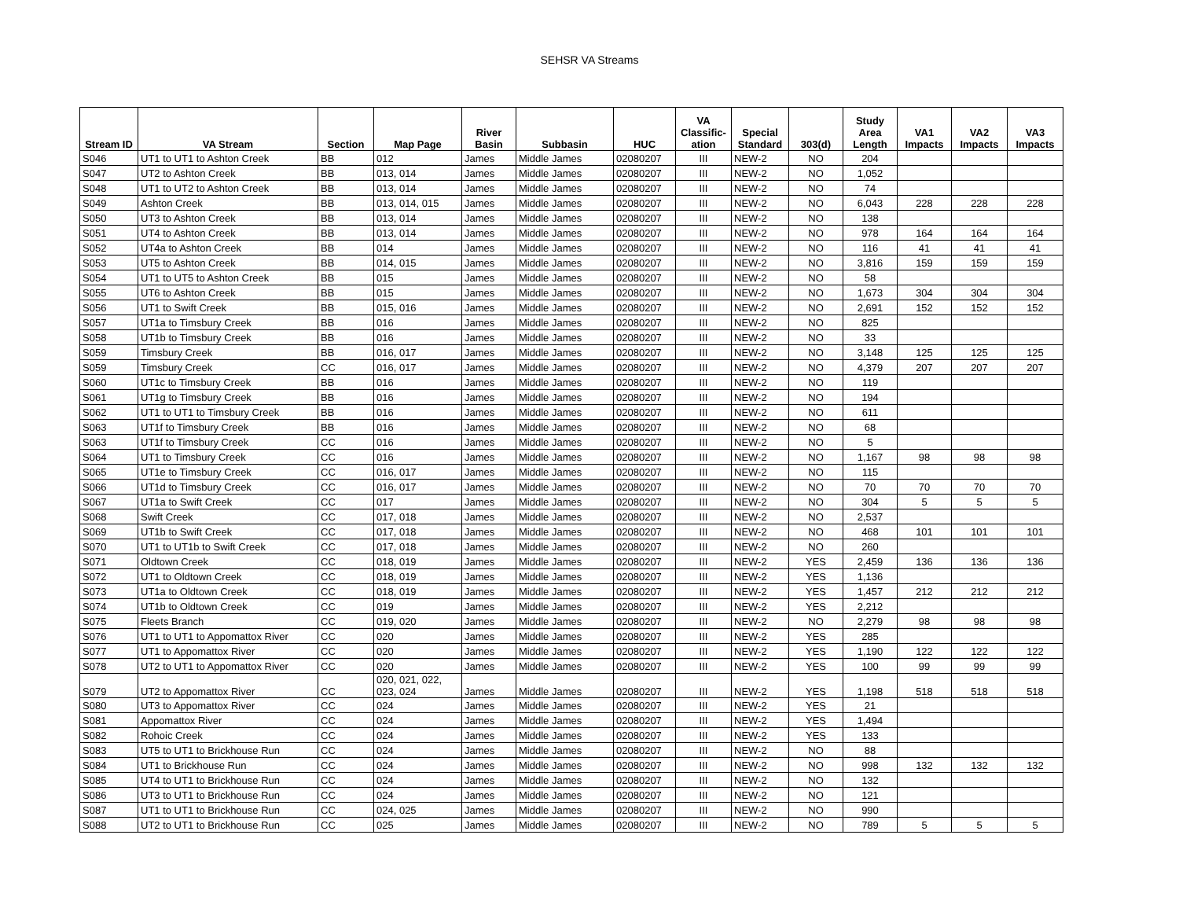SEHSR VA Streams
| Stream ID | VA Stream | Section | Map Page | River Basin | Subbasin | HUC | VA Classific- ation | Special Standard | 303(d) | Study Area Length | VA1 Impacts | VA2 Impacts | VA3 Impacts |
| --- | --- | --- | --- | --- | --- | --- | --- | --- | --- | --- | --- | --- | --- |
| S046 | UT1 to UT1 to Ashton Creek | BB | 012 | James | Middle James | 02080207 | III | NEW-2 | NO | 204 | | | |
| S047 | UT2 to Ashton Creek | BB | 013, 014 | James | Middle James | 02080207 | III | NEW-2 | NO | 1,052 | | | |
| S048 | UT1 to UT2 to Ashton Creek | BB | 013, 014 | James | Middle James | 02080207 | III | NEW-2 | NO | 74 | | | |
| S049 | Ashton Creek | BB | 013, 014, 015 | James | Middle James | 02080207 | III | NEW-2 | NO | 6,043 | 228 | 228 | 228 |
| S050 | UT3 to Ashton Creek | BB | 013, 014 | James | Middle James | 02080207 | III | NEW-2 | NO | 138 | | | |
| S051 | UT4 to Ashton Creek | BB | 013, 014 | James | Middle James | 02080207 | III | NEW-2 | NO | 978 | 164 | 164 | 164 |
| S052 | UT4a to Ashton Creek | BB | 014 | James | Middle James | 02080207 | III | NEW-2 | NO | 116 | 41 | 41 | 41 |
| S053 | UT5 to Ashton Creek | BB | 014, 015 | James | Middle James | 02080207 | III | NEW-2 | NO | 3,816 | 159 | 159 | 159 |
| S054 | UT1 to UT5 to Ashton Creek | BB | 015 | James | Middle James | 02080207 | III | NEW-2 | NO | 58 | | | |
| S055 | UT6 to Ashton Creek | BB | 015 | James | Middle James | 02080207 | III | NEW-2 | NO | 1,673 | 304 | 304 | 304 |
| S056 | UT1 to Swift Creek | BB | 015, 016 | James | Middle James | 02080207 | III | NEW-2 | NO | 2,691 | 152 | 152 | 152 |
| S057 | UT1a to Timsbury Creek | BB | 016 | James | Middle James | 02080207 | III | NEW-2 | NO | 825 | | | |
| S058 | UT1b to Timsbury Creek | BB | 016 | James | Middle James | 02080207 | III | NEW-2 | NO | 33 | | | |
| S059 | Timsbury Creek | BB | 016, 017 | James | Middle James | 02080207 | III | NEW-2 | NO | 3,148 | 125 | 125 | 125 |
| S059 | Timsbury Creek | CC | 016, 017 | James | Middle James | 02080207 | III | NEW-2 | NO | 4,379 | 207 | 207 | 207 |
| S060 | UT1c to Timsbury Creek | BB | 016 | James | Middle James | 02080207 | III | NEW-2 | NO | 119 | | | |
| S061 | UT1g to Timsbury Creek | BB | 016 | James | Middle James | 02080207 | III | NEW-2 | NO | 194 | | | |
| S062 | UT1 to UT1 to Timsbury Creek | BB | 016 | James | Middle James | 02080207 | III | NEW-2 | NO | 611 | | | |
| S063 | UT1f to Timsbury Creek | BB | 016 | James | Middle James | 02080207 | III | NEW-2 | NO | 68 | | | |
| S063 | UT1f to Timsbury Creek | CC | 016 | James | Middle James | 02080207 | III | NEW-2 | NO | 5 | | | |
| S064 | UT1 to Timsbury Creek | CC | 016 | James | Middle James | 02080207 | III | NEW-2 | NO | 1,167 | 98 | 98 | 98 |
| S065 | UT1e to Timsbury Creek | CC | 016, 017 | James | Middle James | 02080207 | III | NEW-2 | NO | 115 | | | |
| S066 | UT1d to Timsbury Creek | CC | 016, 017 | James | Middle James | 02080207 | III | NEW-2 | NO | 70 | 70 | 70 | 70 |
| S067 | UT1a to Swift Creek | CC | 017 | James | Middle James | 02080207 | III | NEW-2 | NO | 304 | 5 | 5 | 5 |
| S068 | Swift Creek | CC | 017, 018 | James | Middle James | 02080207 | III | NEW-2 | NO | 2,537 | | | |
| S069 | UT1b to Swift Creek | CC | 017, 018 | James | Middle James | 02080207 | III | NEW-2 | NO | 468 | 101 | 101 | 101 |
| S070 | UT1 to UT1b to Swift Creek | CC | 017, 018 | James | Middle James | 02080207 | III | NEW-2 | NO | 260 | | | |
| S071 | Oldtown Creek | CC | 018, 019 | James | Middle James | 02080207 | III | NEW-2 | YES | 2,459 | 136 | 136 | 136 |
| S072 | UT1 to Oldtown Creek | CC | 018, 019 | James | Middle James | 02080207 | III | NEW-2 | YES | 1,136 | | | |
| S073 | UT1a to Oldtown Creek | CC | 018, 019 | James | Middle James | 02080207 | III | NEW-2 | YES | 1,457 | 212 | 212 | 212 |
| S074 | UT1b to Oldtown Creek | CC | 019 | James | Middle James | 02080207 | III | NEW-2 | YES | 2,212 | | | |
| S075 | Fleets Branch | CC | 019, 020 | James | Middle James | 02080207 | III | NEW-2 | NO | 2,279 | 98 | 98 | 98 |
| S076 | UT1 to UT1 to Appomattox River | CC | 020 | James | Middle James | 02080207 | III | NEW-2 | YES | 285 | | | |
| S077 | UT1 to Appomattox River | CC | 020 | James | Middle James | 02080207 | III | NEW-2 | YES | 1,190 | 122 | 122 | 122 |
| S078 | UT2 to UT1 to Appomattox River | CC | 020 | James | Middle James | 02080207 | III | NEW-2 | YES | 100 | 99 | 99 | 99 |
| S079 | UT2 to Appomattox River | CC | 020, 021, 022, 023, 024 | James | Middle James | 02080207 | III | NEW-2 | YES | 1,198 | 518 | 518 | 518 |
| S080 | UT3 to Appomattox River | CC | 024 | James | Middle James | 02080207 | III | NEW-2 | YES | 21 | | | |
| S081 | Appomattox River | CC | 024 | James | Middle James | 02080207 | III | NEW-2 | YES | 1,494 | | | |
| S082 | Rohoic Creek | CC | 024 | James | Middle James | 02080207 | III | NEW-2 | YES | 133 | | | |
| S083 | UT5 to UT1 to Brickhouse Run | CC | 024 | James | Middle James | 02080207 | III | NEW-2 | NO | 88 | | | |
| S084 | UT1 to Brickhouse Run | CC | 024 | James | Middle James | 02080207 | III | NEW-2 | NO | 998 | 132 | 132 | 132 |
| S085 | UT4 to UT1 to Brickhouse Run | CC | 024 | James | Middle James | 02080207 | III | NEW-2 | NO | 132 | | | |
| S086 | UT3 to UT1 to Brickhouse Run | CC | 024 | James | Middle James | 02080207 | III | NEW-2 | NO | 121 | | | |
| S087 | UT1 to UT1 to Brickhouse Run | CC | 024, 025 | James | Middle James | 02080207 | III | NEW-2 | NO | 990 | | | |
| S088 | UT2 to UT1 to Brickhouse Run | CC | 025 | James | Middle James | 02080207 | III | NEW-2 | NO | 789 | 5 | 5 | 5 |